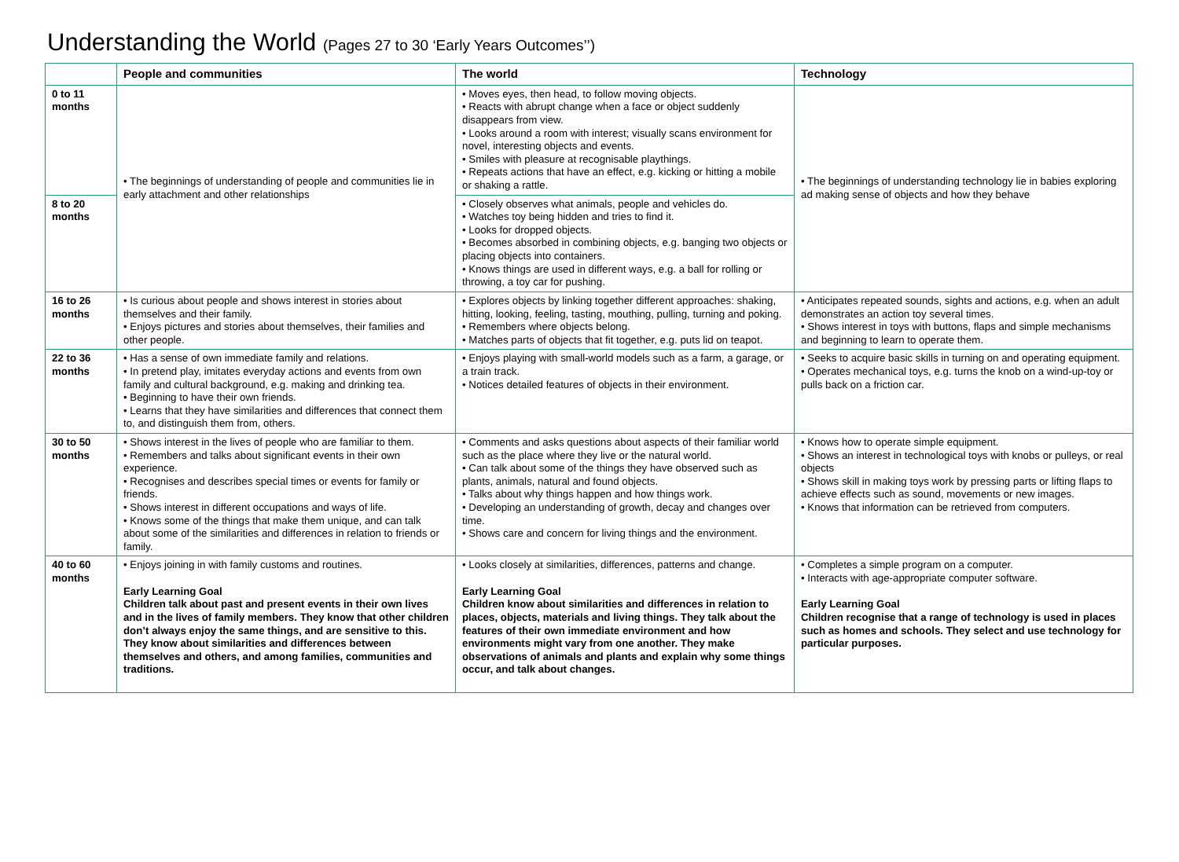Understanding the World (Pages 27 to 30 ‘Early Years Outcomes’’)
| | People and communities | The world | Technology |
| --- | --- | --- | --- |
| 0 to 11 months | • The beginnings of understanding of people and communities lie in early attachment and other relationships | • Moves eyes, then head, to follow moving objects. • Reacts with abrupt change when a face or object suddenly disappears from view. • Looks around a room with interest; visually scans environment for novel, interesting objects and events. • Smiles with pleasure at recognisable playthings. • Repeats actions that have an effect, e.g. kicking or hitting a mobile or shaking a rattle. | • The beginnings of understanding technology lie in babies exploring ad making sense of objects and how they behave |
| 8 to 20 months | | • Closely observes what animals, people and vehicles do. • Watches toy being hidden and tries to find it. • Looks for dropped objects. • Becomes absorbed in combining objects, e.g. banging two objects or placing objects into containers. • Knows things are used in different ways, e.g. a ball for rolling or throwing, a toy car for pushing. | |
| 16 to 26 months | • Is curious about people and shows interest in stories about themselves and their family. • Enjoys pictures and stories about themselves, their families and other people. | • Explores objects by linking together different approaches: shaking, hitting, looking, feeling, tasting, mouthing, pulling, turning and poking. • Remembers where objects belong. • Matches parts of objects that fit together, e.g. puts lid on teapot. | • Anticipates repeated sounds, sights and actions, e.g. when an adult demonstrates an action toy several times. • Shows interest in toys with buttons, flaps and simple mechanisms and beginning to learn to operate them. |
| 22 to 36 months | • Has a sense of own immediate family and relations. • In pretend play, imitates everyday actions and events from own family and cultural background, e.g. making and drinking tea. • Beginning to have their own friends. • Learns that they have similarities and differences that connect them to, and distinguish them from, others. | • Enjoys playing with small-world models such as a farm, a garage, or a train track. • Notices detailed features of objects in their environment. | • Seeks to acquire basic skills in turning on and operating equipment. • Operates mechanical toys, e.g. turns the knob on a wind-up-toy or pulls back on a friction car. |
| 30 to 50 months | • Shows interest in the lives of people who are familiar to them. • Remembers and talks about significant events in their own experience. • Recognises and describes special times or events for family or friends. • Shows interest in different occupations and ways of life. • Knows some of the things that make them unique, and can talk about some of the similarities and differences in relation to friends or family. | • Comments and asks questions about aspects of their familiar world such as the place where they live or the natural world. • Can talk about some of the things they have observed such as plants, animals, natural and found objects. • Talks about why things happen and how things work. • Developing an understanding of growth, decay and changes over time. • Shows care and concern for living things and the environment. | • Knows how to operate simple equipment. • Shows an interest in technological toys with knobs or pulleys, or real objects • Shows skill in making toys work by pressing parts or lifting flaps to achieve effects such as sound, movements or new images. • Knows that information can be retrieved from computers. |
| 40 to 60 months | • Enjoys joining in with family customs and routines. Early Learning Goal Children talk about past and present events in their own lives and in the lives of family members. They know that other children don’t always enjoy the same things, and are sensitive to this. They know about similarities and differences between themselves and others, and among families, communities and traditions. | • Looks closely at similarities, differences, patterns and change. Early Learning Goal Children know about similarities and differences in relation to places, objects, materials and living things. They talk about the features of their own immediate environment and how environments might vary from one another. They make observations of animals and plants and explain why some things occur, and talk about changes. | • Completes a simple program on a computer. • Interacts with age-appropriate computer software. Early Learning Goal Children recognise that a range of technology is used in places such as homes and schools. They select and use technology for particular purposes. |